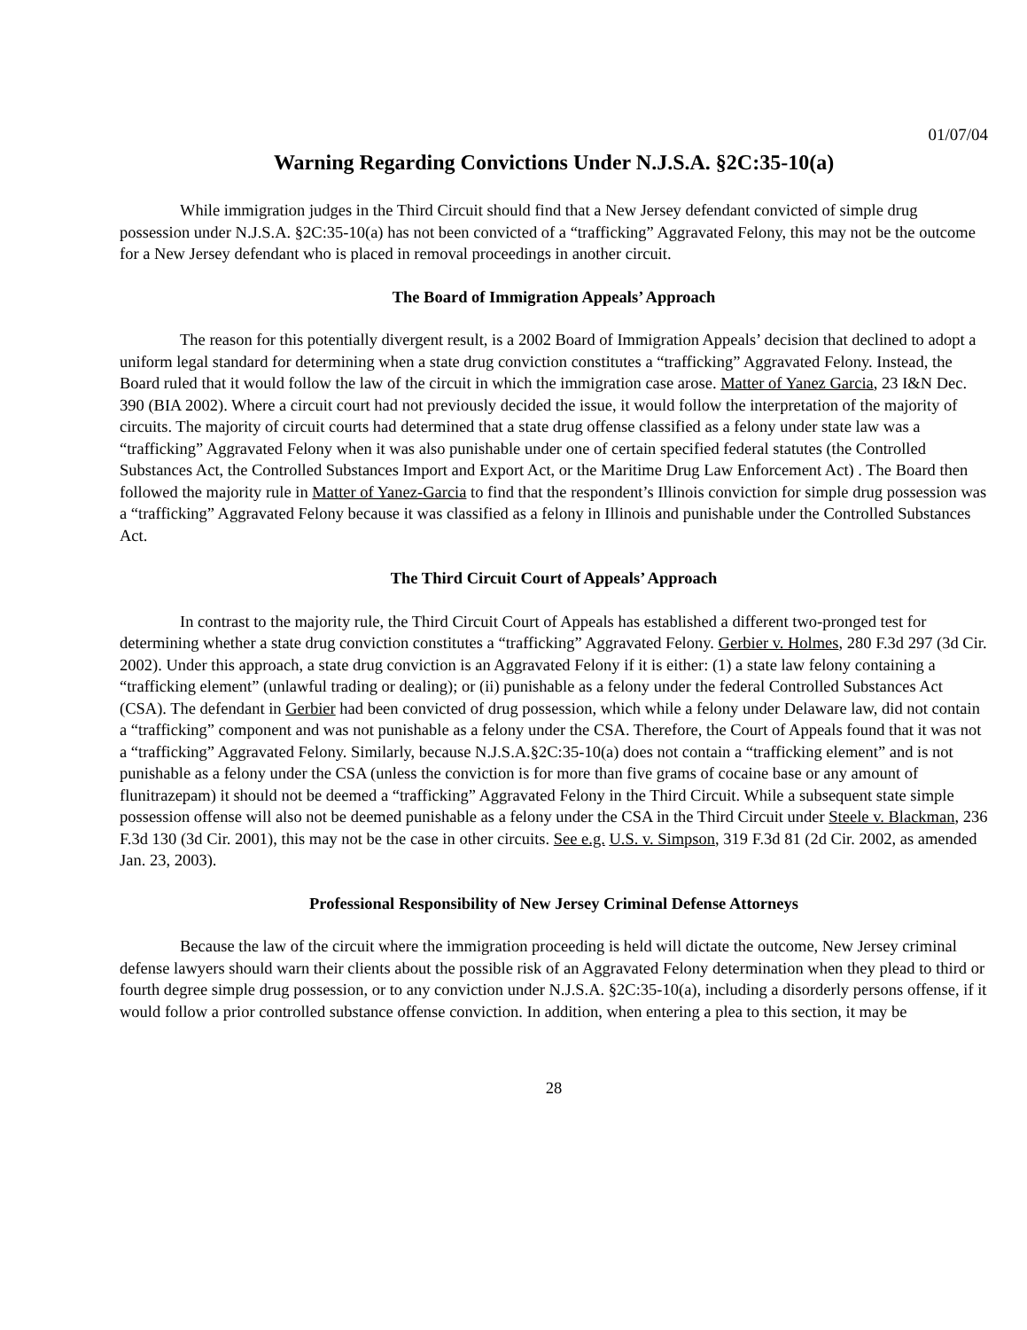01/07/04
Warning Regarding Convictions Under N.J.S.A. §2C:35-10(a)
While immigration judges in the Third Circuit should find that a New Jersey defendant convicted of simple drug possession under N.J.S.A. §2C:35-10(a) has not been convicted of a “trafficking” Aggravated Felony, this may not be the outcome for a New Jersey defendant who is placed in removal proceedings in another circuit.
The Board of Immigration Appeals’ Approach
The reason for this potentially divergent result, is a 2002 Board of Immigration Appeals’ decision that declined to adopt a uniform legal standard for determining when a state drug conviction constitutes a “trafficking” Aggravated Felony. Instead, the Board ruled that it would follow the law of the circuit in which the immigration case arose. Matter of Yanez Garcia, 23 I&N Dec. 390 (BIA 2002). Where a circuit court had not previously decided the issue, it would follow the interpretation of the majority of circuits. The majority of circuit courts had determined that a state drug offense classified as a felony under state law was a “trafficking” Aggravated Felony when it was also punishable under one of certain specified federal statutes (the Controlled Substances Act, the Controlled Substances Import and Export Act, or the Maritime Drug Law Enforcement Act) . The Board then followed the majority rule in Matter of Yanez-Garcia to find that the respondent’s Illinois conviction for simple drug possession was a “trafficking” Aggravated Felony because it was classified as a felony in Illinois and punishable under the Controlled Substances Act.
The Third Circuit Court of Appeals’ Approach
In contrast to the majority rule, the Third Circuit Court of Appeals has established a different two-pronged test for determining whether a state drug conviction constitutes a “trafficking” Aggravated Felony. Gerbier v. Holmes, 280 F.3d 297 (3d Cir. 2002). Under this approach, a state drug conviction is an Aggravated Felony if it is either: (1) a state law felony containing a “trafficking element” (unlawful trading or dealing); or (ii) punishable as a felony under the federal Controlled Substances Act (CSA). The defendant in Gerbier had been convicted of drug possession, which while a felony under Delaware law, did not contain a “trafficking” component and was not punishable as a felony under the CSA. Therefore, the Court of Appeals found that it was not a “trafficking” Aggravated Felony. Similarly, because N.J.S.A.§2C:35-10(a) does not contain a “trafficking element” and is not punishable as a felony under the CSA (unless the conviction is for more than five grams of cocaine base or any amount of flunitrazepam) it should not be deemed a “trafficking” Aggravated Felony in the Third Circuit. While a subsequent state simple possession offense will also not be deemed punishable as a felony under the CSA in the Third Circuit under Steele v. Blackman, 236 F.3d 130 (3d Cir. 2001), this may not be the case in other circuits. See e.g. U.S. v. Simpson, 319 F.3d 81 (2d Cir. 2002, as amended Jan. 23, 2003).
Professional Responsibility of New Jersey Criminal Defense Attorneys
Because the law of the circuit where the immigration proceeding is held will dictate the outcome, New Jersey criminal defense lawyers should warn their clients about the possible risk of an Aggravated Felony determination when they plead to third or fourth degree simple drug possession, or to any conviction under N.J.S.A. §2C:35-10(a), including a disorderly persons offense, if it would follow a prior controlled substance offense conviction. In addition, when entering a plea to this section, it may be
28